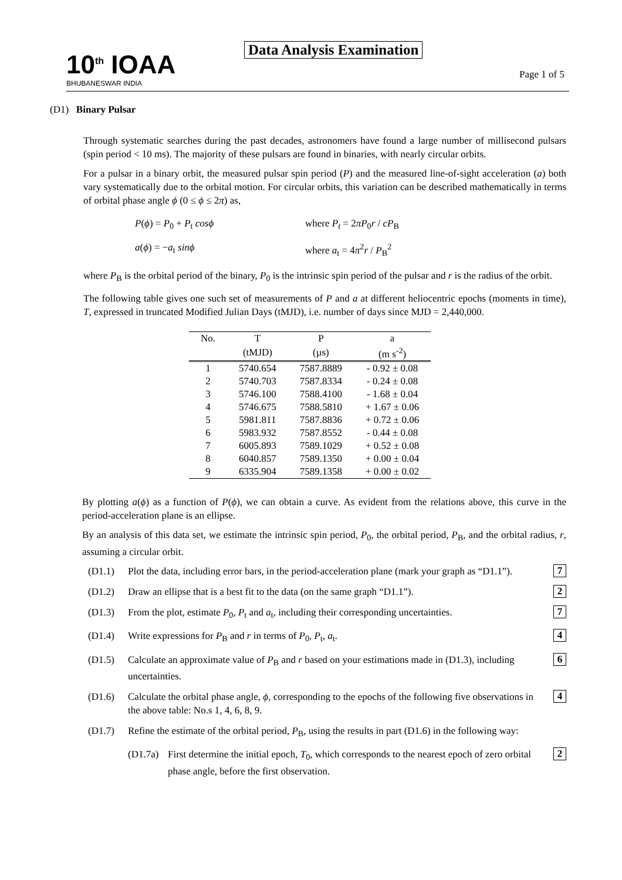10<sup>th</sup> IOAA
BHUBANESWAR INDIA
Data Analysis Examination
Page 1 of 5
(D1) Binary Pulsar
Through systematic searches during the past decades, astronomers have found a large number of millisecond pulsars (spin period < 10 ms). The majority of these pulsars are found in binaries, with nearly circular orbits.
For a pulsar in a binary orbit, the measured pulsar spin period (P) and the measured line-of-sight acceleration (a) both vary systematically due to the orbital motion. For circular orbits, this variation can be described mathematically in terms of orbital phase angle ϕ (0 ≤ ϕ ≤ 2π) as,
P(ϕ) = P<sub>0</sub> + P<sub>t</sub> cosϕ where P<sub>t</sub> = 2πP<sub>0</sub>r / cP<sub>B</sub>
a(ϕ) = −a<sub>t</sub> sinϕ where a<sub>t</sub> = 4π<sup>2</sup>r / P<sub>B</sub><sup>2</sup>
where P<sub>B</sub> is the orbital period of the binary, P<sub>0</sub> is the intrinsic spin period of the pulsar and r is the radius of the orbit.
The following table gives one such set of measurements of P and a at different heliocentric epochs (moments in time), T, expressed in truncated Modified Julian Days (tMJD), i.e. number of days since MJD = 2,440,000.
| No. | T | P | a |
| --- | --- | --- | --- |
| | (tMJD) | (µs) | (m s<sup>-2</sup>) |
| 1 | 5740.654 | 7587.8889 | - 0.92 ± 0.08 |
| 2 | 5740.703 | 7587.8334 | - 0.24 ± 0.08 |
| 3 | 5746.100 | 7588.4100 | - 1.68 ± 0.04 |
| 4 | 5746.675 | 7588.5810 | + 1.67 ± 0.06 |
| 5 | 5981.811 | 7587.8836 | + 0.72 ± 0.06 |
| 6 | 5983.932 | 7587.8552 | - 0.44 ± 0.08 |
| 7 | 6005.893 | 7589.1029 | + 0.52 ± 0.08 |
| 8 | 6040.857 | 7589.1350 | + 0.00 ± 0.04 |
| 9 | 6335.904 | 7589.1358 | + 0.00 ± 0.02 |
By plotting a(ϕ) as a function of P(ϕ), we can obtain a curve. As evident from the relations above, this curve in the period-acceleration plane is an ellipse.
By an analysis of this data set, we estimate the intrinsic spin period, P<sub>0</sub>, the orbital period, P<sub>B</sub>, and the orbital radius, r, assuming a circular orbit.
(D1.1) Plot the data, including error bars, in the period-acceleration plane (mark your graph as “D1.1”).
7
(D1.2) Draw an ellipse that is a best fit to the data (on the same graph “D1.1”).
2
(D1.3) From the plot, estimate P<sub>0</sub>, P<sub>t</sub> and a<sub>t</sub>, including their corresponding uncertainties.
7
(D1.4) Write expressions for P<sub>B</sub> and r in terms of P<sub>0</sub>, P<sub>t</sub>, a<sub>t</sub>.
4
(D1.5) Calculate an approximate value of P<sub>B</sub> and r based on your estimations made in (D1.3), including uncertainties.
6
(D1.6) Calculate the orbital phase angle, ϕ, corresponding to the epochs of the following five observations in the above table: No.s 1, 4, 6, 8, 9.
4
(D1.7) Refine the estimate of the orbital period, P<sub>B</sub>, using the results in part (D1.6) in the following way:
(D1.7a)
First determine the initial epoch, T<sub>0</sub>, which corresponds to the nearest epoch of zero orbital phase angle, before the first observation.
2